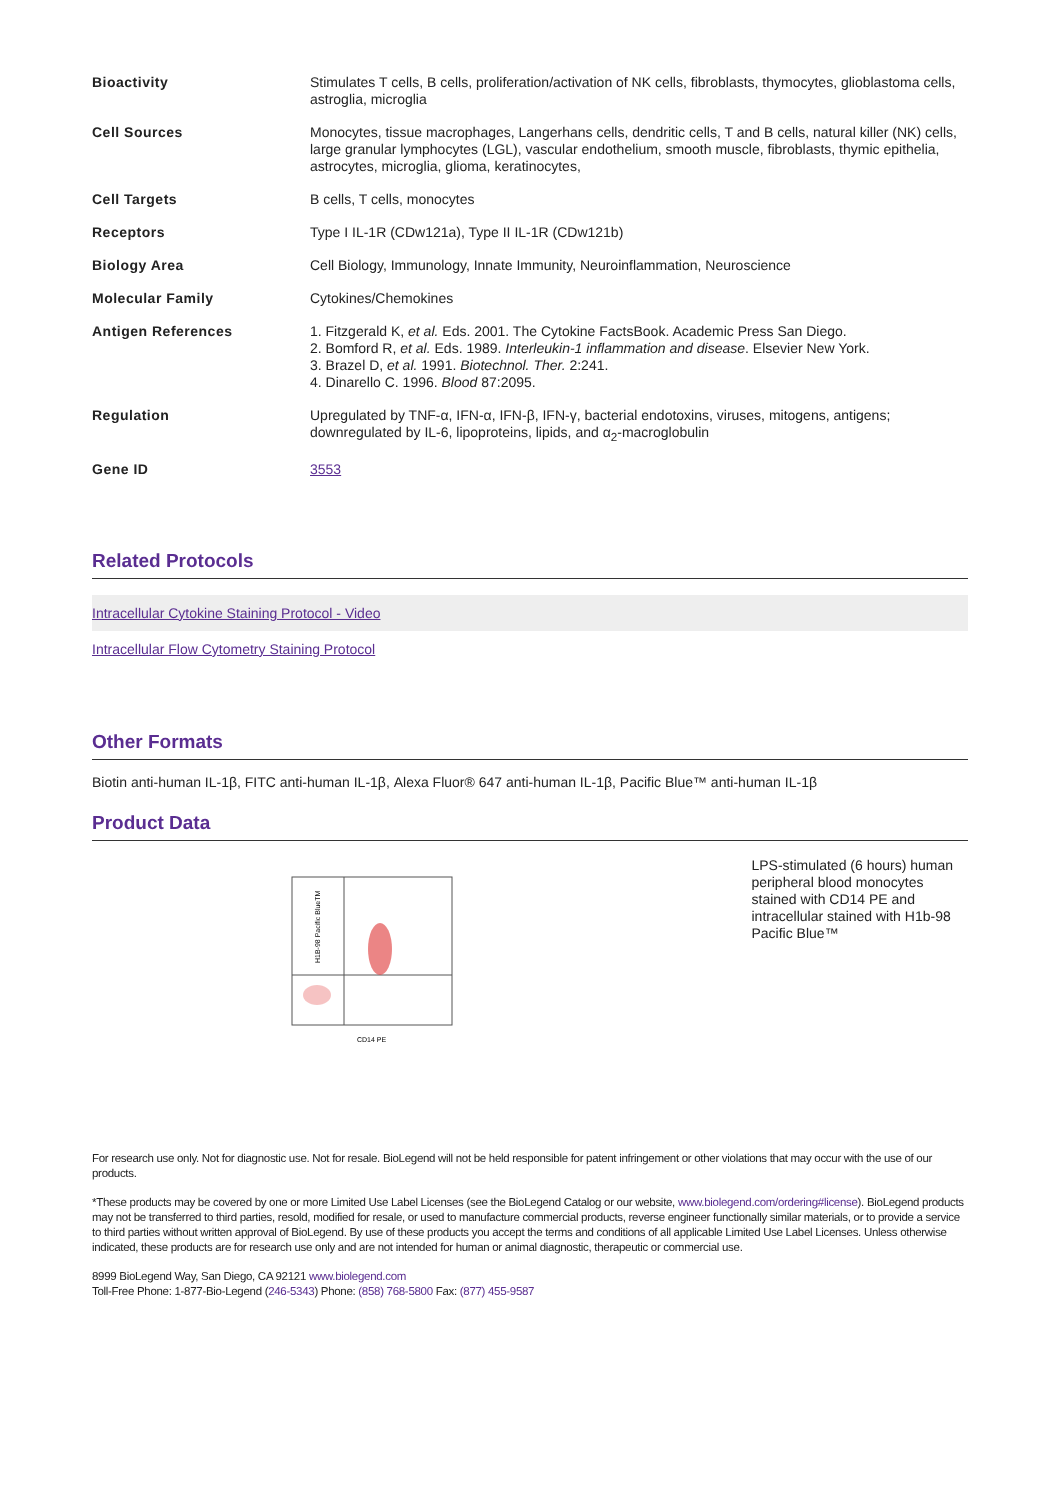| Bioactivity | Stimulates T cells, B cells, proliferation/activation of NK cells, fibroblasts, thymocytes, glioblastoma cells, astroglia, microglia |
| Cell Sources | Monocytes, tissue macrophages, Langerhans cells, dendritic cells, T and B cells, natural killer (NK) cells, large granular lymphocytes (LGL), vascular endothelium, smooth muscle, fibroblasts, thymic epithelia, astrocytes, microglia, glioma, keratinocytes, |
| Cell Targets | B cells, T cells, monocytes |
| Receptors | Type I IL-1R (CDw121a), Type II IL-1R (CDw121b) |
| Biology Area | Cell Biology, Immunology, Innate Immunity, Neuroinflammation, Neuroscience |
| Molecular Family | Cytokines/Chemokines |
| Antigen References | 1. Fitzgerald K, et al. Eds. 2001. The Cytokine FactsBook. Academic Press San Diego. 2. Bomford R, et al. Eds. 1989. Interleukin-1 inflammation and disease . Elsevier New York. 3. Brazel D, et al. 1991. Biotechnol. Ther. 2:241. 4. Dinarello C. 1996. Blood 87:2095. |
| Regulation | Upregulated by TNF-α, IFN-α, IFN-β, IFN-γ, bacterial endotoxins, viruses, mitogens, antigens; downregulated by IL-6, lipoproteins, lipids, and α<sub>2</sub>-macroglobulin |
| Gene ID | 3553 |
Related Protocols
Intracellular Cytokine Staining Protocol - Video
Intracellular Flow Cytometry Staining Protocol
Other Formats
Biotin anti-human IL-1β, FITC anti-human IL-1β, Alexa Fluor® 647 anti-human IL-1β, Pacific Blue™ anti-human IL-1β
Product Data
H1B-98 Pacific BlueTM
CD14 PE
LPS-stimulated (6 hours) human peripheral blood monocytes stained with CD14 PE and intracellular stained with H1b-98 Pacific Blue™
For research use only. Not for diagnostic use. Not for resale. BioLegend will not be held responsible for patent infringement or other violations that may occur with the use of our products.
*These products may be covered by one or more Limited Use Label Licenses (see the BioLegend Catalog or our website, www.biolegend.com/ordering#license). BioLegend products may not be transferred to third parties, resold, modified for resale, or used to manufacture commercial products, reverse engineer functionally similar materials, or to provide a service to third parties without written approval of BioLegend. By use of these products you accept the terms and conditions of all applicable Limited Use Label Licenses. Unless otherwise indicated, these products are for research use only and are not intended for human or animal diagnostic, therapeutic or commercial use.
8999 BioLegend Way, San Diego, CA 92121 www.biolegend.com
Toll-Free Phone: 1-877-Bio-Legend (246-5343) Phone: (858) 768-5800 Fax: (877) 455-9587